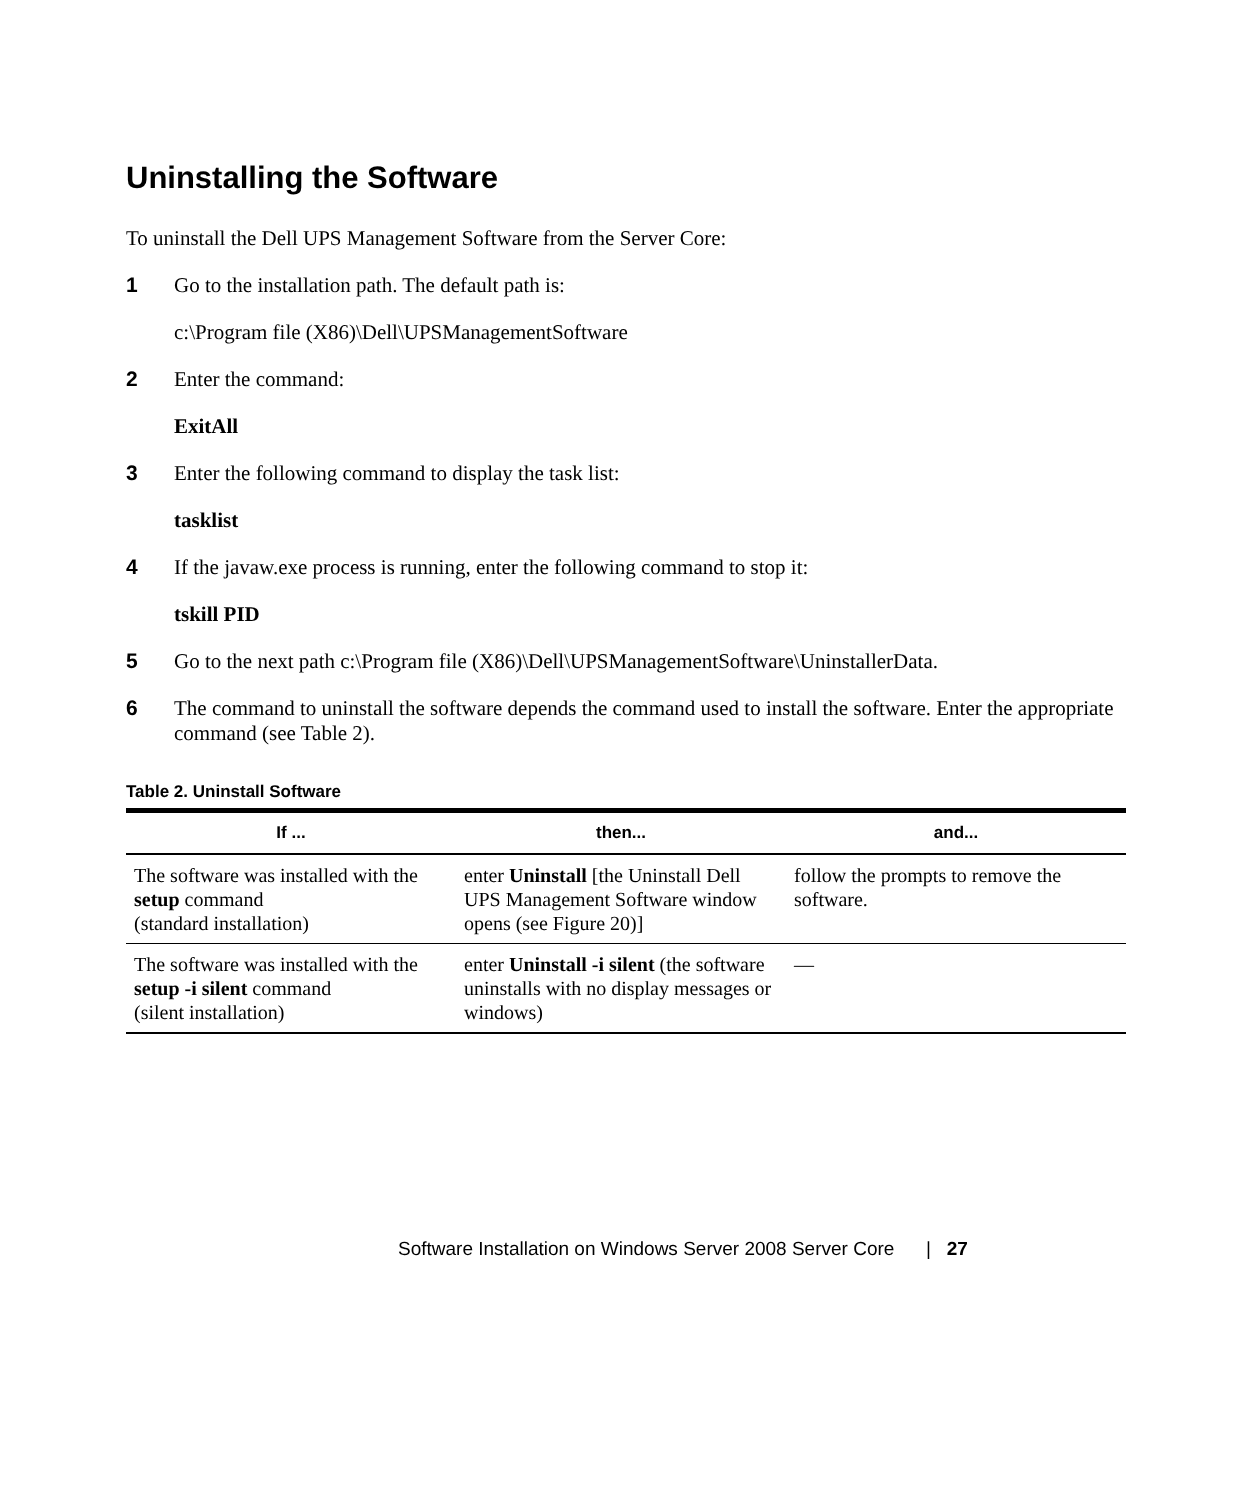Uninstalling the Software
To uninstall the Dell UPS Management Software from the Server Core:
1 Go to the installation path. The default path is:
c:\Program file (X86)\Dell\UPSManagementSoftware
2 Enter the command:
ExitAll
3 Enter the following command to display the task list:
tasklist
4 If the javaw.exe process is running, enter the following command to stop it:
tskill PID
5 Go to the next path c:\Program file (X86)\Dell\UPSManagementSoftware\UninstallerData.
6 The command to uninstall the software depends the command used to install the software. Enter the appropriate command (see Table 2).
Table 2. Uninstall Software
| If ... | then... | and... |
| --- | --- | --- |
| The software was installed with the setup command (standard installation) | enter Uninstall [the Uninstall Dell UPS Management Software window opens (see Figure 20)] | follow the prompts to remove the software. |
| The software was installed with the setup -i silent command (silent installation) | enter Uninstall -i silent (the software uninstalls with no display messages or windows) | — |
Software Installation on Windows Server 2008 Server Core | 27